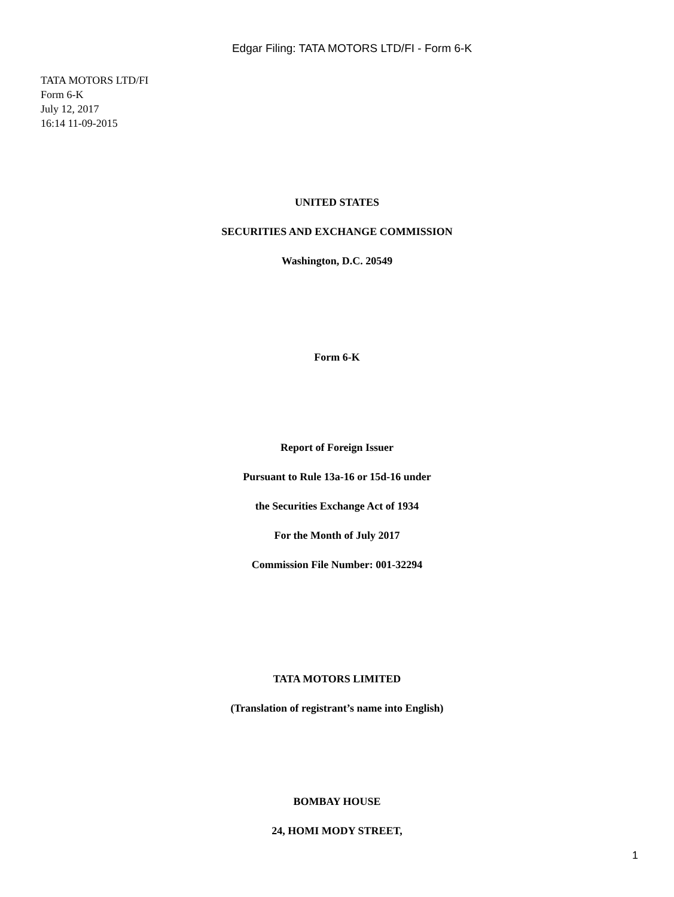Edgar Filing: TATA MOTORS LTD/FI - Form 6-K
TATA MOTORS LTD/FI
Form 6-K
July 12, 2017
16:14 11-09-2015
UNITED STATES
SECURITIES AND EXCHANGE COMMISSION
Washington, D.C. 20549
Form 6-K
Report of Foreign Issuer
Pursuant to Rule 13a-16 or 15d-16 under
the Securities Exchange Act of 1934
For the Month of July 2017
Commission File Number: 001-32294
TATA MOTORS LIMITED
(Translation of registrant’s name into English)
BOMBAY HOUSE
24, HOMI MODY STREET,
1